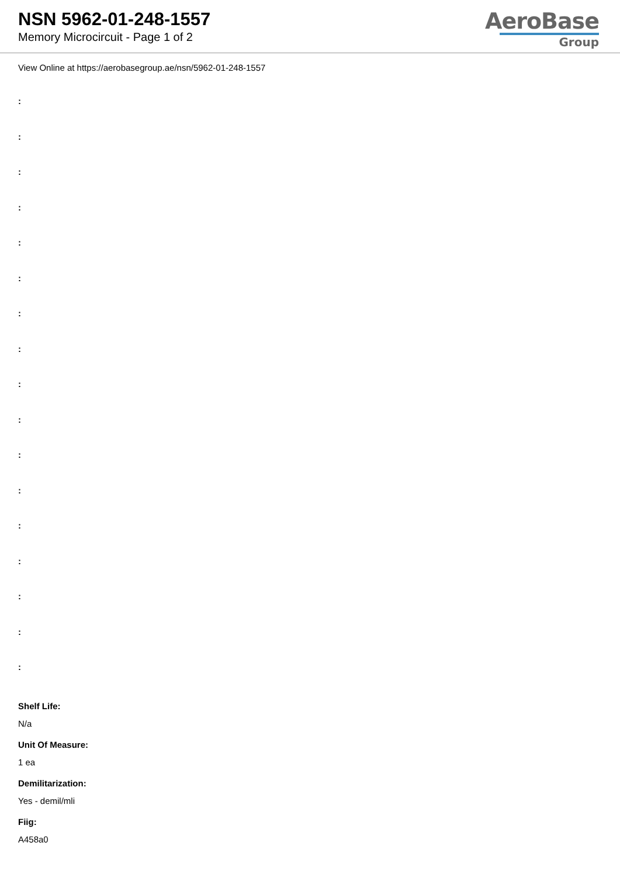NSN 5962-01-248-1557
Memory Microcircuit - Page 1 of 2
AeroBase
Group
View Online at https://aerobasegroup.ae/nsn/5962-01-248-1557
:
:
:
:
:
:
:
:
:
:
:
:
:
:
:
:
:
Shelf Life:
N/a
Unit Of Measure:
1 ea
Demilitarization:
Yes - demil/mli
Fiig:
A458a0